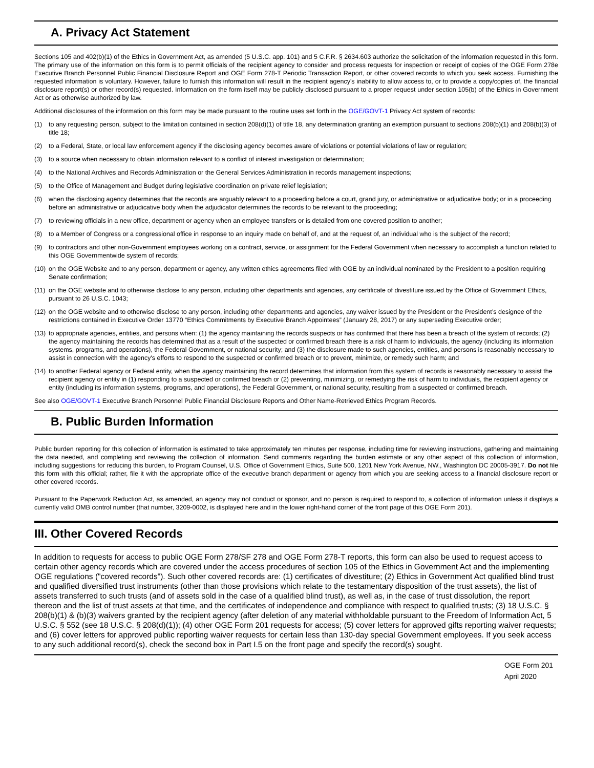A. Privacy Act Statement
Sections 105 and 402(b)(1) of the Ethics in Government Act, as amended (5 U.S.C. app. 101) and 5 C.F.R. § 2634.603 authorize the solicitation of the information requested in this form. The primary use of the information on this form is to permit officials of the recipient agency to consider and process requests for inspection or receipt of copies of the OGE Form 278e Executive Branch Personnel Public Financial Disclosure Report and OGE Form 278-T Periodic Transaction Report, or other covered records to which you seek access. Furnishing the requested information is voluntary. However, failure to furnish this information will result in the recipient agency's inability to allow access to, or to provide a copy/copies of, the financial disclosure report(s) or other record(s) requested. Information on the form itself may be publicly disclosed pursuant to a proper request under section 105(b) of the Ethics in Government Act or as otherwise authorized by law.
Additional disclosures of the information on this form may be made pursuant to the routine uses set forth in the OGE/GOVT-1 Privacy Act system of records:
(1) to any requesting person, subject to the limitation contained in section 208(d)(1) of title 18, any determination granting an exemption pursuant to sections 208(b)(1) and 208(b)(3) of title 18;
(2) to a Federal, State, or local law enforcement agency if the disclosing agency becomes aware of violations or potential violations of law or regulation;
(3) to a source when necessary to obtain information relevant to a conflict of interest investigation or determination;
(4) to the National Archives and Records Administration or the General Services Administration in records management inspections;
(5) to the Office of Management and Budget during legislative coordination on private relief legislation;
(6) when the disclosing agency determines that the records are arguably relevant to a proceeding before a court, grand jury, or administrative or adjudicative body; or in a proceeding before an administrative or adjudicative body when the adjudicator determines the records to be relevant to the proceeding;
(7) to reviewing officials in a new office, department or agency when an employee transfers or is detailed from one covered position to another;
(8) to a Member of Congress or a congressional office in response to an inquiry made on behalf of, and at the request of, an individual who is the subject of the record;
(9) to contractors and other non-Government employees working on a contract, service, or assignment for the Federal Government when necessary to accomplish a function related to this OGE Governmentwide system of records;
(10) on the OGE Website and to any person, department or agency, any written ethics agreements filed with OGE by an individual nominated by the President to a position requiring Senate confirmation;
(11) on the OGE website and to otherwise disclose to any person, including other departments and agencies, any certificate of divestiture issued by the Office of Government Ethics, pursuant to 26 U.S.C. 1043;
(12) on the OGE website and to otherwise disclose to any person, including other departments and agencies, any waiver issued by the President or the President’s designee of the restrictions contained in Executive Order 13770 “Ethics Commitments by Executive Branch Appointees” (January 28, 2017) or any superseding Executive order;
(13) to appropriate agencies, entities, and persons when: (1) the agency maintaining the records suspects or has confirmed that there has been a breach of the system of records; (2) the agency maintaining the records has determined that as a result of the suspected or confirmed breach there is a risk of harm to individuals, the agency (including its information systems, programs, and operations), the Federal Government, or national security; and (3) the disclosure made to such agencies, entities, and persons is reasonably necessary to assist in connection with the agency's efforts to respond to the suspected or confirmed breach or to prevent, minimize, or remedy such harm; and
(14) to another Federal agency or Federal entity, when the agency maintaining the record determines that information from this system of records is reasonably necessary to assist the recipient agency or entity in (1) responding to a suspected or confirmed breach or (2) preventing, minimizing, or remedying the risk of harm to individuals, the recipient agency or entity (including its information systems, programs, and operations), the Federal Government, or national security, resulting from a suspected or confirmed breach.
See also OGE/GOVT-1 Executive Branch Personnel Public Financial Disclosure Reports and Other Name-Retrieved Ethics Program Records.
B. Public Burden Information
Public burden reporting for this collection of information is estimated to take approximately ten minutes per response, including time for reviewing instructions, gathering and maintaining the data needed, and completing and reviewing the collection of information. Send comments regarding the burden estimate or any other aspect of this collection of information, including suggestions for reducing this burden, to Program Counsel, U.S. Office of Government Ethics, Suite 500, 1201 New York Avenue, NW., Washington DC 20005-3917. Do not file this form with this official; rather, file it with the appropriate office of the executive branch department or agency from which you are seeking access to a financial disclosure report or other covered records.
Pursuant to the Paperwork Reduction Act, as amended, an agency may not conduct or sponsor, and no person is required to respond to, a collection of information unless it displays a currently valid OMB control number (that number, 3209-0002, is displayed here and in the lower right-hand corner of the front page of this OGE Form 201).
III. Other Covered Records
In addition to requests for access to public OGE Form 278/SF 278 and OGE Form 278-T reports, this form can also be used to request access to certain other agency records which are covered under the access procedures of section 105 of the Ethics in Government Act and the implementing OGE regulations ("covered records"). Such other covered records are: (1) certificates of divestiture; (2) Ethics in Government Act qualified blind trust and qualified diversified trust instruments (other than those provisions which relate to the testamentary disposition of the trust assets), the list of assets transferred to such trusts (and of assets sold in the case of a qualified blind trust), as well as, in the case of trust dissolution, the report thereon and the list of trust assets at that time, and the certificates of independence and compliance with respect to qualified trusts; (3) 18 U.S.C. § 208(b)(1) & (b)(3) waivers granted by the recipient agency (after deletion of any material withholdable pursuant to the Freedom of Information Act, 5 U.S.C. § 552 (see 18 U.S.C. § 208(d)(1)); (4) other OGE Form 201 requests for access; (5) cover letters for approved gifts reporting waiver requests; and (6) cover letters for approved public reporting waiver requests for certain less than 130-day special Government employees. If you seek access to any such additional record(s), check the second box in Part I.5 on the front page and specify the record(s) sought.
OGE Form 201
April 2020